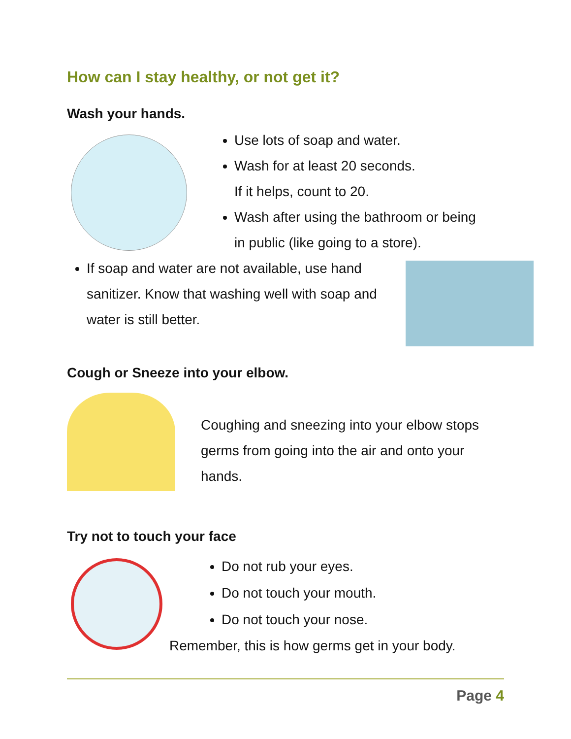How can I stay healthy, or not get it?
Wash your hands.
Use lots of soap and water.
Wash for at least 20 seconds.
If it helps, count to 20.
Wash after using the bathroom or being
in public (like going to a store).
If soap and water are not available, use hand sanitizer. Know that washing well with soap and water is still better.
Cough or Sneeze into your elbow.
Coughing and sneezing into your elbow stops germs from going into the air and onto your hands.
Try not to touch your face
Do not rub your eyes.
Do not touch your mouth.
Do not touch your nose.
Remember, this is how germs get in your body.
Page 4